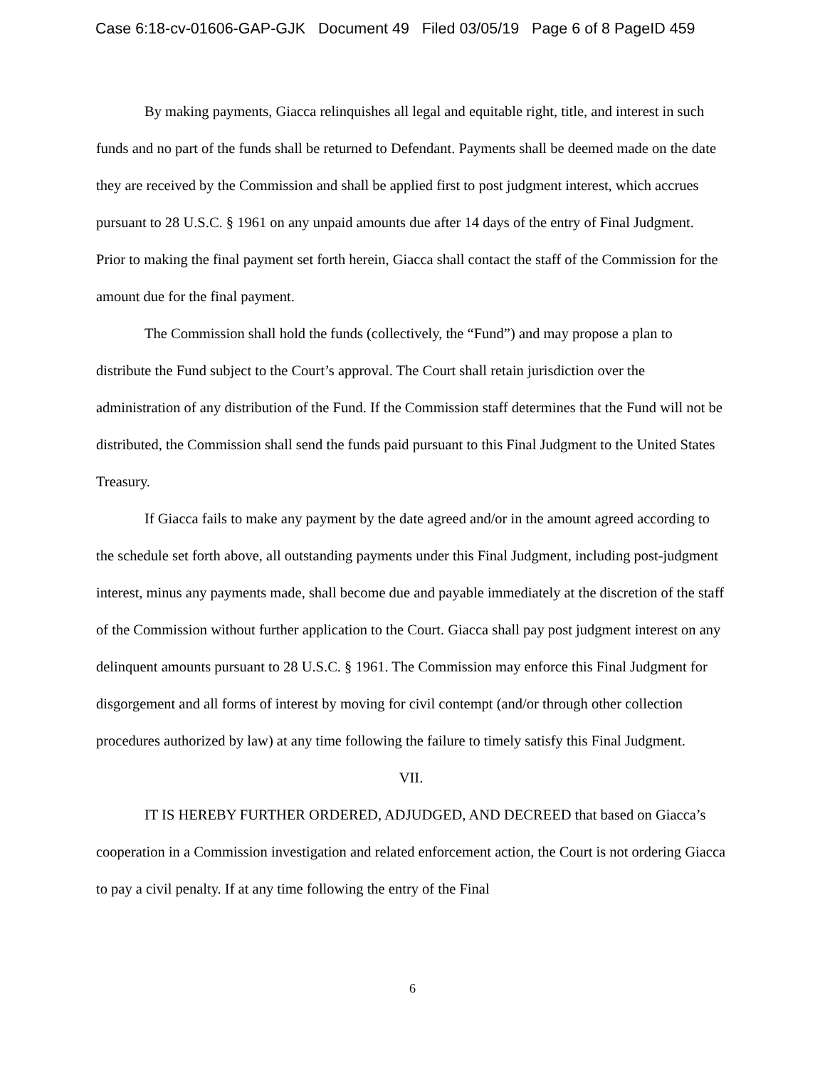Case 6:18-cv-01606-GAP-GJK Document 49 Filed 03/05/19 Page 6 of 8 PageID 459
By making payments, Giacca relinquishes all legal and equitable right, title, and interest in such funds and no part of the funds shall be returned to Defendant. Payments shall be deemed made on the date they are received by the Commission and shall be applied first to post judgment interest, which accrues pursuant to 28 U.S.C. § 1961 on any unpaid amounts due after 14 days of the entry of Final Judgment. Prior to making the final payment set forth herein, Giacca shall contact the staff of the Commission for the amount due for the final payment.
The Commission shall hold the funds (collectively, the “Fund”) and may propose a plan to distribute the Fund subject to the Court’s approval. The Court shall retain jurisdiction over the administration of any distribution of the Fund. If the Commission staff determines that the Fund will not be distributed, the Commission shall send the funds paid pursuant to this Final Judgment to the United States Treasury.
If Giacca fails to make any payment by the date agreed and/or in the amount agreed according to the schedule set forth above, all outstanding payments under this Final Judgment, including post-judgment interest, minus any payments made, shall become due and payable immediately at the discretion of the staff of the Commission without further application to the Court. Giacca shall pay post judgment interest on any delinquent amounts pursuant to 28 U.S.C. § 1961. The Commission may enforce this Final Judgment for disgorgement and all forms of interest by moving for civil contempt (and/or through other collection procedures authorized by law) at any time following the failure to timely satisfy this Final Judgment.
VII.
IT IS HEREBY FURTHER ORDERED, ADJUDGED, AND DECREED that based on Giacca’s cooperation in a Commission investigation and related enforcement action, the Court is not ordering Giacca to pay a civil penalty. If at any time following the entry of the Final
6